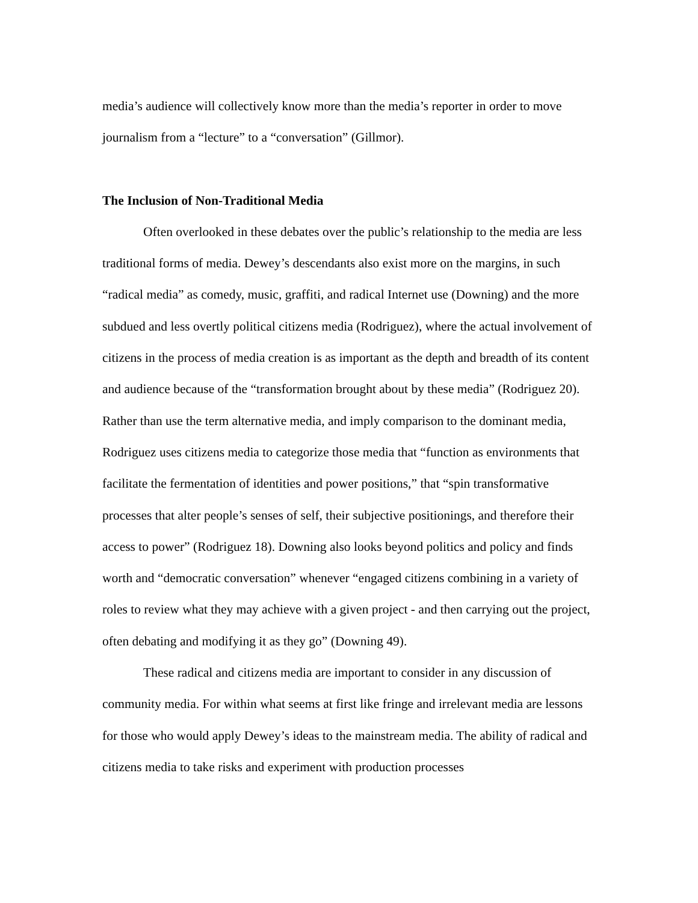media’s audience will collectively know more than the media’s reporter in order to move journalism from a “lecture” to a “conversation” (Gillmor).
The Inclusion of Non-Traditional Media
Often overlooked in these debates over the public’s relationship to the media are less traditional forms of media. Dewey’s descendants also exist more on the margins, in such “radical media” as comedy, music, graffiti, and radical Internet use (Downing) and the more subdued and less overtly political citizens media (Rodriguez), where the actual involvement of citizens in the process of media creation is as important as the depth and breadth of its content and audience because of the “transformation brought about by these media” (Rodriguez 20). Rather than use the term alternative media, and imply comparison to the dominant media, Rodriguez uses citizens media to categorize those media that “function as environments that facilitate the fermentation of identities and power positions,” that “spin transformative processes that alter people’s senses of self, their subjective positionings, and therefore their access to power” (Rodriguez 18). Downing also looks beyond politics and policy and finds worth and “democratic conversation” whenever “engaged citizens combining in a variety of roles to review what they may achieve with a given project - and then carrying out the project, often debating and modifying it as they go” (Downing 49).
These radical and citizens media are important to consider in any discussion of community media. For within what seems at first like fringe and irrelevant media are lessons for those who would apply Dewey’s ideas to the mainstream media. The ability of radical and citizens media to take risks and experiment with production processes